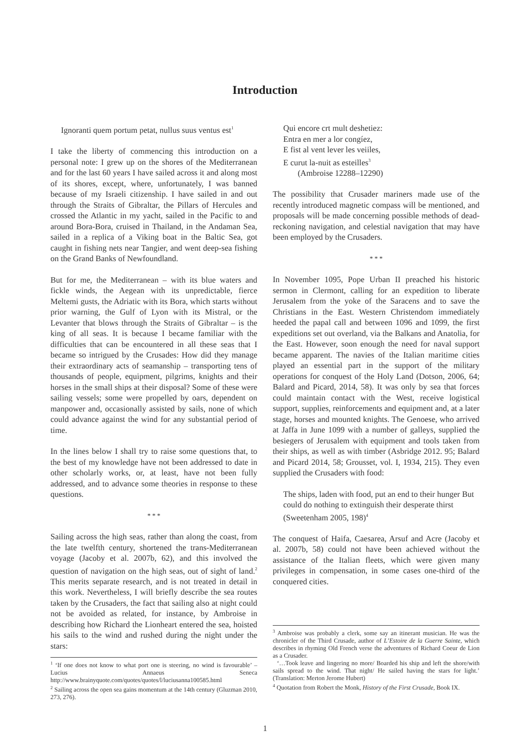Introduction
Ignoranti quem portum petat, nullus suus ventus est<sup>1</sup>
I take the liberty of commencing this introduction on a personal note: I grew up on the shores of the Mediterranean and for the last 60 years I have sailed across it and along most of its shores, except, where, unfortunately, I was banned because of my Israeli citizenship. I have sailed in and out through the Straits of Gibraltar, the Pillars of Hercules and crossed the Atlantic in my yacht, sailed in the Pacific to and around Bora-Bora, cruised in Thailand, in the Andaman Sea, sailed in a replica of a Viking boat in the Baltic Sea, got caught in fishing nets near Tangier, and went deep-sea fishing on the Grand Banks of Newfoundland.
But for me, the Mediterranean – with its blue waters and fickle winds, the Aegean with its unpredictable, fierce Meltemi gusts, the Adriatic with its Bora, which starts without prior warning, the Gulf of Lyon with its Mistral, or the Levanter that blows through the Straits of Gibraltar – is the king of all seas. It is because I became familiar with the difficulties that can be encountered in all these seas that I became so intrigued by the Crusades: How did they manage their extraordinary acts of seamanship – transporting tens of thousands of people, equipment, pilgrims, knights and their horses in the small ships at their disposal? Some of these were sailing vessels; some were propelled by oars, dependent on manpower and, occasionally assisted by sails, none of which could advance against the wind for any substantial period of time.
In the lines below I shall try to raise some questions that, to the best of my knowledge have not been addressed to date in other scholarly works, or, at least, have not been fully addressed, and to advance some theories in response to these questions.
* * *
Sailing across the high seas, rather than along the coast, from the late twelfth century, shortened the trans-Mediterranean voyage (Jacoby et al. 2007b, 62), and this involved the question of navigation on the high seas, out of sight of land.<sup>2</sup> This merits separate research, and is not treated in detail in this work. Nevertheless, I will briefly describe the sea routes taken by the Crusaders, the fact that sailing also at night could not be avoided as related, for instance, by Ambroise in describing how Richard the Lionheart entered the sea, hoisted his sails to the wind and rushed during the night under the stars:
Qui encore crt mult deshetiez:
Entra en mer a lor congíez,
E fist al vent lever les veiiles,
E curut la-nuit as esteilles<sup>3</sup>
(Ambroise 12288–12290)
The possibility that Crusader mariners made use of the recently introduced magnetic compass will be mentioned, and proposals will be made concerning possible methods of dead-reckoning navigation, and celestial navigation that may have been employed by the Crusaders.
* * *
In November 1095, Pope Urban II preached his historic sermon in Clermont, calling for an expedition to liberate Jerusalem from the yoke of the Saracens and to save the Christians in the East. Western Christendom immediately heeded the papal call and between 1096 and 1099, the first expeditions set out overland, via the Balkans and Anatolia, for the East. However, soon enough the need for naval support became apparent. The navies of the Italian maritime cities played an essential part in the support of the military operations for conquest of the Holy Land (Dotson, 2006, 64; Balard and Picard, 2014, 58). It was only by sea that forces could maintain contact with the West, receive logistical support, supplies, reinforcements and equipment and, at a later stage, horses and mounted knights. The Genoese, who arrived at Jaffa in June 1099 with a number of galleys, supplied the besiegers of Jerusalem with equipment and tools taken from their ships, as well as with timber (Asbridge 2012. 95; Balard and Picard 2014, 58; Grousset, vol. I, 1934, 215). They even supplied the Crusaders with food:
The ships, laden with food, put an end to their hunger But could do nothing to extinguish their desperate thirst
(Sweetenham 2005, 198)<sup>4</sup>
The conquest of Haifa, Caesarea, Arsuf and Acre (Jacoby et al. 2007b, 58) could not have been achieved without the assistance of the Italian fleets, which were given many privileges in compensation, in some cases one-third of the conquered cities.
<sup>1</sup> ‘If one does not know to what port one is steering, no wind is favourable’ – Lucius Annaeus Seneca http://www.brainyquote.com/quotes/quotes/l/luciusanna100585.html
<sup>2</sup> Sailing across the open sea gains momentum at the 14th century (Gluzman 2010, 273, 276).
<sup>3</sup> Ambroise was probably a clerk, some say an itinerant musician. He was the chronicler of the Third Crusade, author of L’Estoire de la Guerre Sainte, which describes in rhyming Old French verse the adventures of Richard Coeur de Lion as a Crusader.
‘…Took leave and lingering no more/ Boarded his ship and left the shore/with sails spread to the wind. That night/ He sailed having the stars for light.’ (Translation: Merton Jerome Hubert)
<sup>4</sup> Quotation from Robert the Monk, History of the First Crusade, Book IX.
1